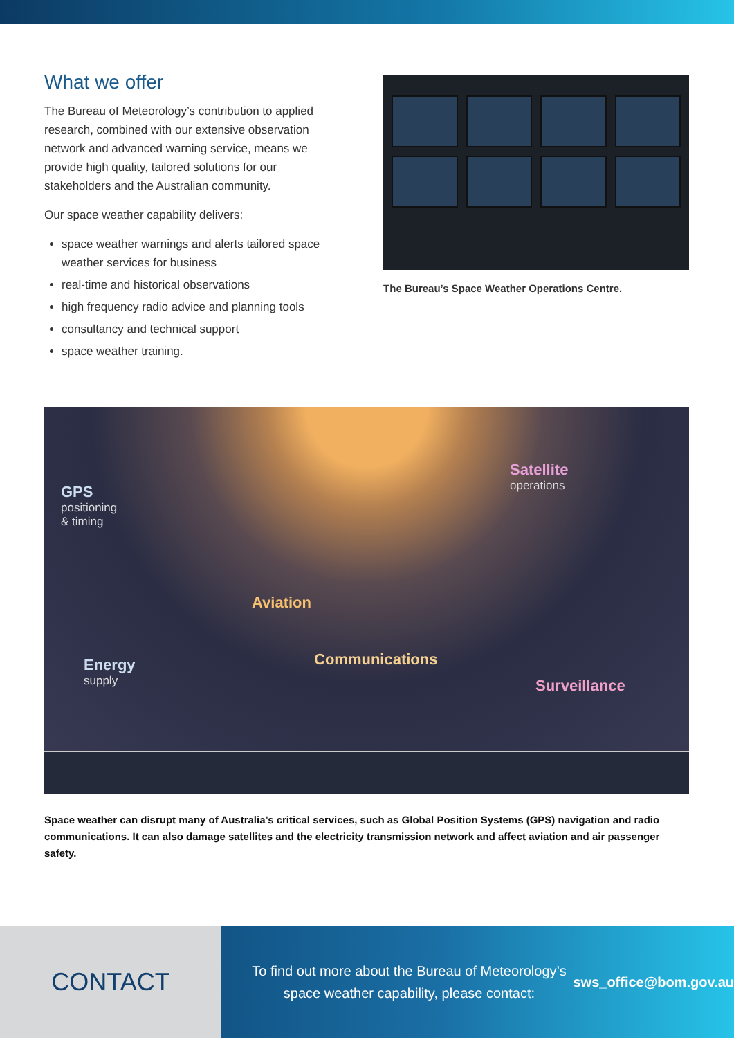What we offer
The Bureau of Meteorology’s contribution to applied research, combined with our extensive observation network and advanced warning service, means we provide high quality, tailored solutions for our stakeholders and the Australian community.
Our space weather capability delivers:
space weather warnings and alerts tailored space weather services for business
real-time and historical observations
high frequency radio advice and planning tools
consultancy and technical support
space weather training.
The Bureau’s Space Weather Operations Centre.
GPS
positioning
& timing
Satellite
operations
Aviation
Communications Energy
supply
Surveillance
Space weather can disrupt many of Australia’s critical services, such as Global Position Systems (GPS) navigation and radio communications. It can also damage satellites and the electricity transmission network and affect aviation and air passenger safety.
CONTACT
To find out more about the Bureau of Meteorology’s space weather capability, please contact: sws_office@bom.gov.au